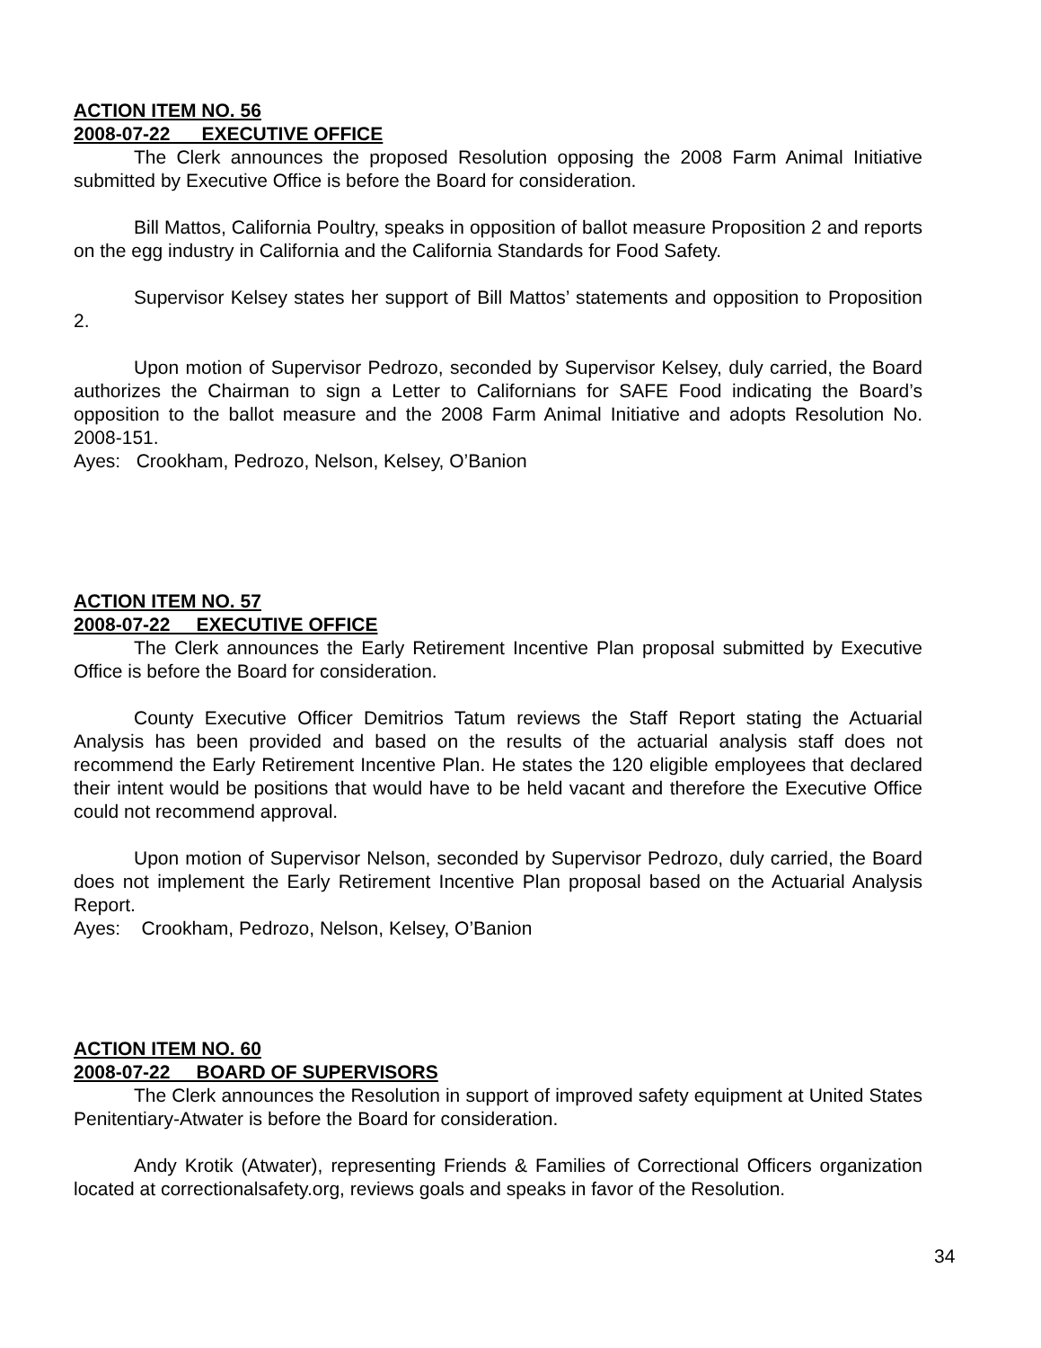ACTION ITEM NO. 56
2008-07-22 EXECUTIVE OFFICE
The Clerk announces the proposed Resolution opposing the 2008 Farm Animal Initiative submitted by Executive Office is before the Board for consideration.
Bill Mattos, California Poultry, speaks in opposition of ballot measure Proposition 2 and reports on the egg industry in California and the California Standards for Food Safety.
Supervisor Kelsey states her support of Bill Mattos’ statements and opposition to Proposition 2.
Upon motion of Supervisor Pedrozo, seconded by Supervisor Kelsey, duly carried, the Board authorizes the Chairman to sign a Letter to Californians for SAFE Food indicating the Board’s opposition to the ballot measure and the 2008 Farm Animal Initiative and adopts Resolution No. 2008-151.
Ayes: Crookham, Pedrozo, Nelson, Kelsey, O’Banion
ACTION ITEM NO. 57
2008-07-22 EXECUTIVE OFFICE
The Clerk announces the Early Retirement Incentive Plan proposal submitted by Executive Office is before the Board for consideration.
County Executive Officer Demitrios Tatum reviews the Staff Report stating the Actuarial Analysis has been provided and based on the results of the actuarial analysis staff does not recommend the Early Retirement Incentive Plan. He states the 120 eligible employees that declared their intent would be positions that would have to be held vacant and therefore the Executive Office could not recommend approval.
Upon motion of Supervisor Nelson, seconded by Supervisor Pedrozo, duly carried, the Board does not implement the Early Retirement Incentive Plan proposal based on the Actuarial Analysis Report.
Ayes: Crookham, Pedrozo, Nelson, Kelsey, O’Banion
ACTION ITEM NO. 60
2008-07-22 BOARD OF SUPERVISORS
The Clerk announces the Resolution in support of improved safety equipment at United States Penitentiary-Atwater is before the Board for consideration.
Andy Krotik (Atwater), representing Friends & Families of Correctional Officers organization located at correctionalsafety.org, reviews goals and speaks in favor of the Resolution.
34